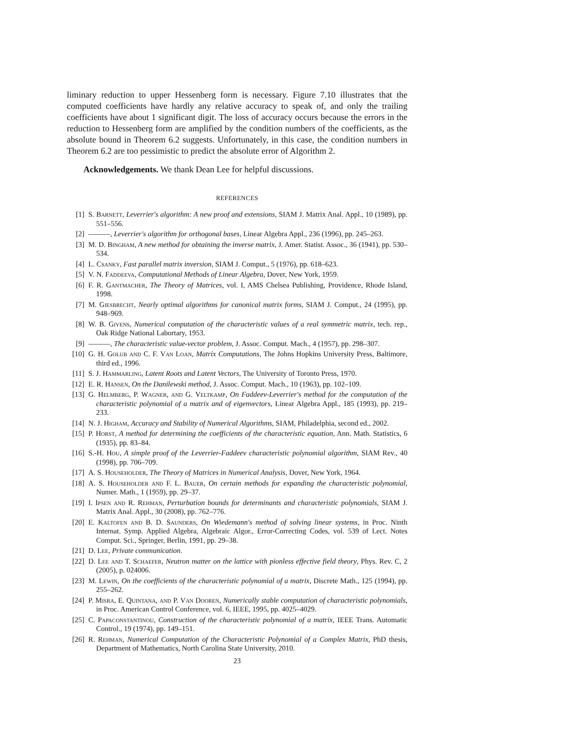liminary reduction to upper Hessenberg form is necessary. Figure 7.10 illustrates that the computed coefficients have hardly any relative accuracy to speak of, and only the trailing coefficients have about 1 significant digit. The loss of accuracy occurs because the errors in the reduction to Hessenberg form are amplified by the condition numbers of the coefficients, as the absolute bound in Theorem 6.2 suggests. Unfortunately, in this case, the condition numbers in Theorem 6.2 are too pessimistic to predict the absolute error of Algorithm 2.
Acknowledgements. We thank Dean Lee for helpful discussions.
REFERENCES
[1] S. Barnett, Leverrier's algorithm: A new proof and extensions, SIAM J. Matrix Anal. Appl., 10 (1989), pp. 551–556.
[2] ———, Leverrier's algorithm for orthogonal bases, Linear Algebra Appl., 236 (1996), pp. 245–263.
[3] M. D. Bingham, A new method for obtaining the inverse matrix, J. Amer. Statist. Assoc., 36 (1941), pp. 530–534.
[4] L. Csanky, Fast parallel matrix inversion, SIAM J. Comput., 5 (1976), pp. 618–623.
[5] V. N. Faddeeva, Computational Methods of Linear Algebra, Dover, New York, 1959.
[6] F. R. Gantmacher, The Theory of Matrices, vol. I, AMS Chelsea Publishing, Providence, Rhode Island, 1998.
[7] M. Giesbrecht, Nearly optimal algorithms for canonical matrix forms, SIAM J. Comput., 24 (1995), pp. 948–969.
[8] W. B. Givens, Numerical computation of the characteristic values of a real symmetric matrix, tech. rep., Oak Ridge National Labortary, 1953.
[9] ———, The characteristic value-vector problem, J. Assoc. Comput. Mach., 4 (1957), pp. 298–307.
[10] G. H. Golub and C. F. Van Loan, Matrix Computations, The Johns Hopkins University Press, Baltimore, third ed., 1996.
[11] S. J. Hammarling, Latent Roots and Latent Vectors, The University of Toronto Press, 1970.
[12] E. R. Hansen, On the Danilewski method, J. Assoc. Comput. Mach., 10 (1963), pp. 102–109.
[13] G. Helmberg, P. Wagner, and G. Veltkamp, On Faddeev-Leverrier's method for the computation of the characteristic polynomial of a matrix and of eigenvectors, Linear Algebra Appl., 185 (1993), pp. 219–233.
[14] N. J. Higham, Accuracy and Stability of Numerical Algorithms, SIAM, Philadelphia, second ed., 2002.
[15] P. Horst, A method for determining the coefficients of the characteristic equation, Ann. Math. Statistics, 6 (1935), pp. 83–84.
[16] S.-H. Hou, A simple proof of the Leverrier-Faddeev characteristic polynomial algorithm, SIAM Rev., 40 (1998), pp. 706–709.
[17] A. S. Householder, The Theory of Matrices in Numerical Analysis, Dover, New York, 1964.
[18] A. S. Householder and F. L. Bauer, On certain methods for expanding the characteristic polynomial, Numer. Math., 1 (1959), pp. 29–37.
[19] I. Ipsen and R. Rehman, Perturbation bounds for determinants and characteristic polynomials, SIAM J. Matrix Anal. Appl., 30 (2008), pp. 762–776.
[20] E. Kaltofen and B. D. Saunders, On Wiedemann's method of solving linear systems, in Proc. Ninth Internat. Symp. Applied Algebra, Algebraic Algor., Error-Correcting Codes, vol. 539 of Lect. Notes Comput. Sci., Springer, Berlin, 1991, pp. 29–38.
[21] D. Lee, Private communication.
[22] D. Lee and T. Schaefer, Neutron matter on the lattice with pionless effective field theory, Phys. Rev. C, 2 (2005), p. 024006.
[23] M. Lewin, On the coefficients of the characteristic polynomial of a matrix, Discrete Math., 125 (1994), pp. 255–262.
[24] P. Misra, E. Quintana, and P. Van Dooren, Numerically stable computation of characteristic polynomials, in Proc. American Control Conference, vol. 6, IEEE, 1995, pp. 4025–4029.
[25] C. Papaconstantinou, Construction of the characteristic polynomial of a matrix, IEEE Trans. Automatic Control., 19 (1974), pp. 149–151.
[26] R. Rehman, Numerical Computation of the Characteristic Polynomial of a Complex Matrix, PhD thesis, Department of Mathematics, North Carolina State University, 2010.
23